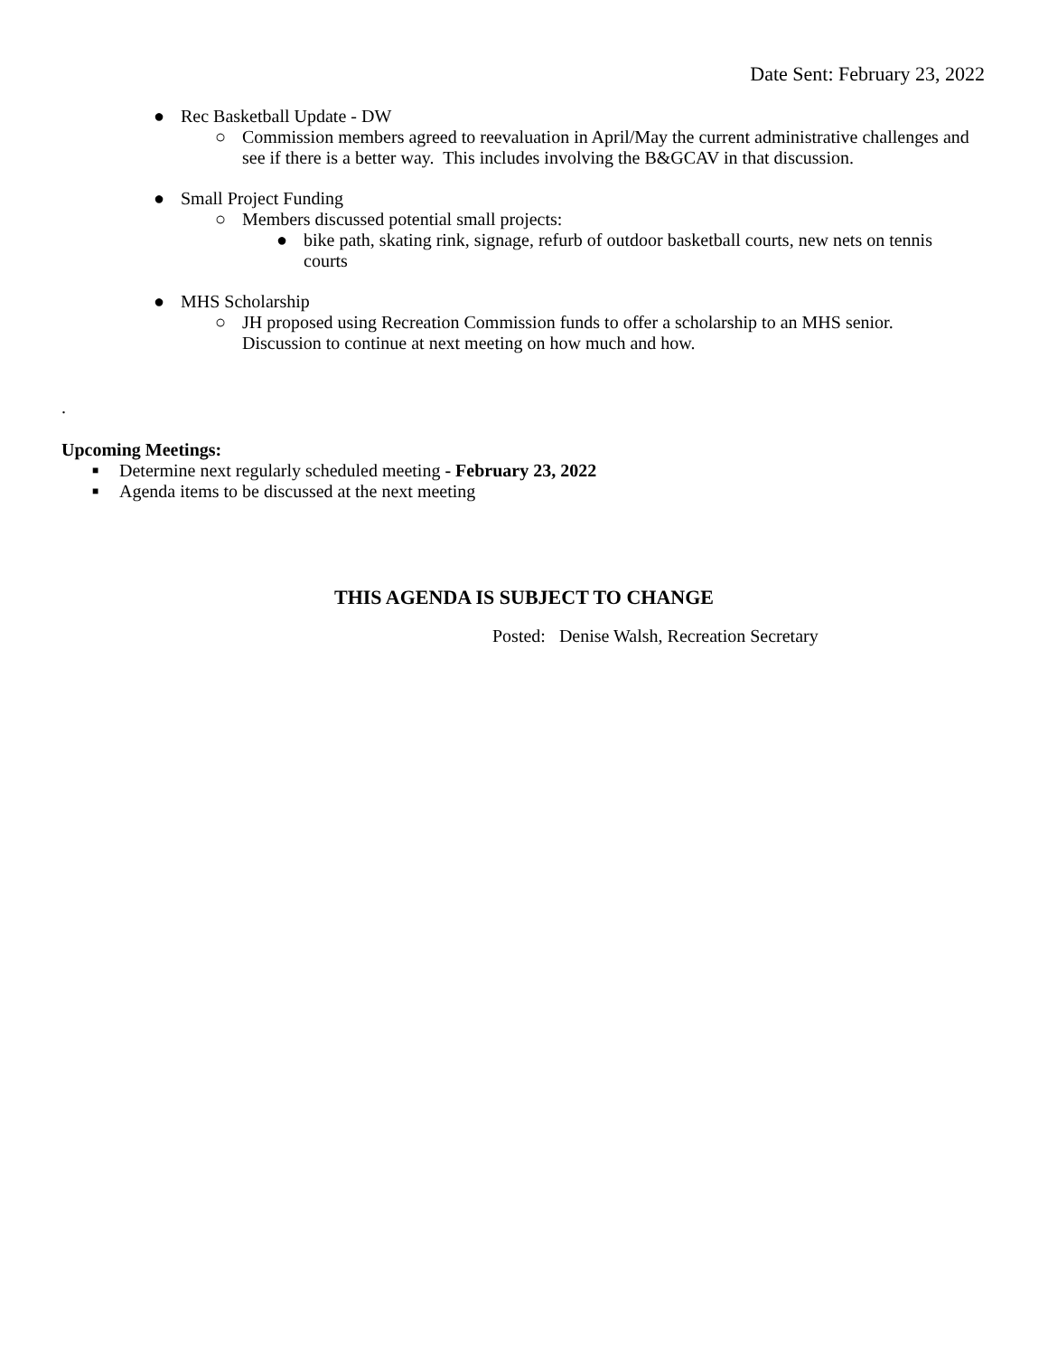Date Sent: February 23, 2022
● Rec Basketball Update - DW
○ Commission members agreed to reevaluation in April/May the current administrative challenges and see if there is a better way. This includes involving the B&GCAV in that discussion.
● Small Project Funding
○ Members discussed potential small projects:
● bike path, skating rink, signage, refurb of outdoor basketball courts, new nets on tennis courts
● MHS Scholarship
○ JH proposed using Recreation Commission funds to offer a scholarship to an MHS senior. Discussion to continue at next meeting on how much and how.
.
Upcoming Meetings:
■ Determine next regularly scheduled meeting - February 23, 2022
■ Agenda items to be discussed at the next meeting
THIS AGENDA IS SUBJECT TO CHANGE
Posted: Denise Walsh, Recreation Secretary